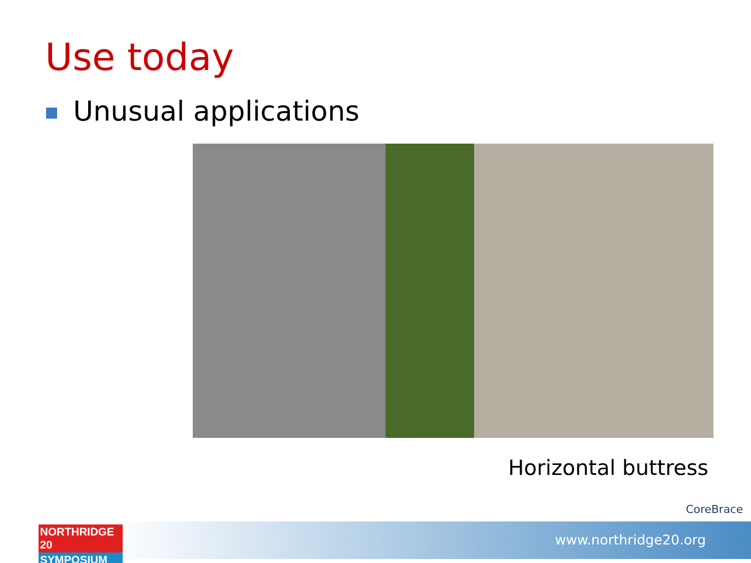Use today
Unusual applications
Horizontal buttress
CoreBrace
www.northridge20.org
NORTHRIDGE 20
SYMPOSIUM